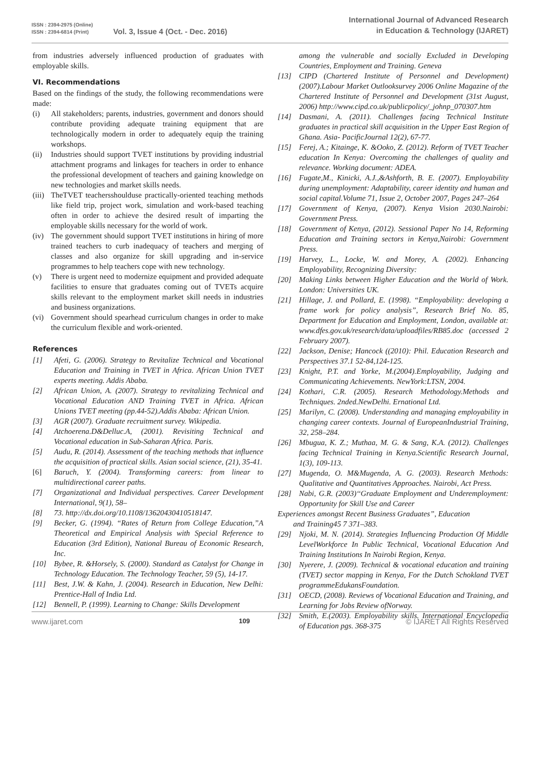ISSN : 2394-2975 (Online)
ISSN : 2394-6814 (Print)
Vol. 3, Issue 4 (Oct. - Dec. 2016)
International Journal of Advanced Research
in Education & Technology (IJARET)
from industries adversely influenced production of graduates with employable skills.
VI. Recommendations
Based on the findings of the study, the following recommendations were made:
(i) All stakeholders; parents, industries, government and donors should contribute providing adequate training equipment that are technologically modern in order to adequately equip the training workshops.
(ii) Industries should support TVET institutions by providing industrial attachment programs and linkages for teachers in order to enhance the professional development of teachers and gaining knowledge on new technologies and market skills needs.
(iii) TheTVET teachersshoulduse practically-oriented teaching methods like field trip, project work, simulation and work-based teaching often in order to achieve the desired result of imparting the employable skills necessary for the world of work.
(iv) The government should support TVET institutions in hiring of more trained teachers to curb inadequacy of teachers and merging of classes and also organize for skill upgrading and in-service programmes to help teachers cope with new technology.
(v) There is urgent need to modernize equipment and provided adequate facilities to ensure that graduates coming out of TVETs acquire skills relevant to the employment market skill needs in industries and business organizations.
(vi) Government should spearhead curriculum changes in order to make the curriculum flexible and work-oriented.
References
[1] Afeti, G. (2006). Strategy to Revitalize Technical and Vocational Education and Training in TVET in Africa. African Union TVET experts meeting. Addis Ababa.
[2] African Union, A. (2007). Strategy to revitalizing Technical and Vocational Education AND Training TVET in Africa. African Unions TVET meeting (pp.44-52).Addis Ababa: African Union.
[3] AGR (2007). Graduate recruitment survey. Wikipedia.
[4] Atchoerena.D&Delluc.A, (2001). Revisiting Technical and Vocational education in Sub-Saharan Africa. Paris.
[5] Audu, R. (2014). Assessment of the teaching methods that influence the acquisition of practical skills. Asian social science, (21), 35-41.
[6] Baruch, Y. (2004). Transforming careers: from linear to multidirectional career paths.
[7] Organizational and Individual perspectives. Career Development International, 9(1), 58–
[8] 73. http://dx.doi.org/10.1108/13620430410518147.
[9] Becker, G. (1994). “Rates of Return from College Education,”A Theoretical and Empirical Analysis with Special Reference to Education (3rd Edition), National Bureau of Economic Research, Inc.
[10] Bybee, R. &Horsely, S. (2000). Standard as Catalyst for Change in Technology Education. The Technology Teacher, 59 (5), 14-17.
[11] Best, J.W. & Kahn, J. (2004). Research in Education, New Delhi: Prentice-Hall of India Ltd.
[12] Bennell, P. (1999). Learning to Change: Skills Development
among the vulnerable and socially Excluded in Developing Countries, Employment and Training. Geneva
[13] CIPD (Chartered Institute of Personnel and Development) (2007).Labour Market Outlooksurvey 2006 Online Magazine of the Chartered Institute of Personnel and Development (31st August, 2006) http://www.cipd.co.uk/publicpolicy/_johnp_070307.htm
[14] Dasmani, A. (2011). Challenges facing Technical Institute graduates in practical skill acquisition in the Upper East Region of Ghana. Asia- PacificJournal 12(2), 67-77.
[15] Ferej, A.; Kitainge, K. &Ooko, Z. (2012). Reform of TVET Teacher education In Kenya: Overcoming the challenges of quality and relevance. Working document: ADEA.
[16] Fugate,M., Kinicki, A.J.,&Ashforth, B. E. (2007). Employability during unemployment: Adaptability, career identity and human and social capital.Volume 71, Issue 2, October 2007, Pages 247–264
[17] Government of Kenya, (2007). Kenya Vision 2030.Nairobi: Government Press.
[18] Government of Kenya, (2012). Sessional Paper No 14, Reforming Education and Training sectors in Kenya,Nairobi: Government Press.
[19] Harvey, L., Locke, W. and Morey, A. (2002). Enhancing Employability, Recognizing Diversity:
[20] Making Links between Higher Education and the World of Work. London: Universities UK.
[21] Hillage, J. and Pollard, E. (1998). “Employability: developing a frame work for policy analysis”, Research Brief No. 85, Department for Education and Employment, London, available at: www.dfes.gov.uk/research/data/uploadfiles/RB85.doc (accessed 2 February 2007).
[22] Jackson, Denise; Hancock ((2010): Phil. Education Research and Perspectives 37.1 52-84,124-125.
[23] Knight, P.T. and Yorke, M.(2004).Employability, Judging and Communicating Achievements. NewYork:LTSN, 2004.
[24] Kothari, C.R. (2005). Research Methodology.Methods and Techniques. 2nded.NewDelhi. Ernational Ltd.
[25] Marilyn, C. (2008). Understanding and managing employability in changing career contexts. Journal of EuropeanIndustrial Training, 32, 258–284.
[26] Mbugua, K. Z.; Muthaa, M. G. & Sang, K.A. (2012). Challenges facing Technical Training in Kenya.Scientific Research Journal, 1(3), 109-113.
[27] Mugenda, O. M&Mugenda, A. G. (2003). Research Methods: Qualitative and Quantitatives Approaches. Nairobi, Act Press.
[28] Nabi, G.R. (2003)‘‘Graduate Employment and Underemployment: Opportunity for Skill Use and Career
Experiences amongst Recent Business Graduates”, Education
and Training45 7 371–383.
[29] Njoki, M. N. (2014). Strategies Influencing Production Of Middle LevelWorkforce In Public Technical, Vocational Education And Training Institutions In Nairobi Region, Kenya.
[30] Nyerere, J. (2009). Technical & vocational education and training (TVET) sector mapping in Kenya, For the Dutch Schokland TVET programmeEdukansFoundation.
[31] OECD, (2008). Reviews of Vocational Education and Training, and Learning for Jobs Review ofNorway.
[32] Smith, E.(2003). Employability skills. International Encyclopedia of Education pgs. 368-375
www.ijaret.com 109 © IJARET All Rights Reserved